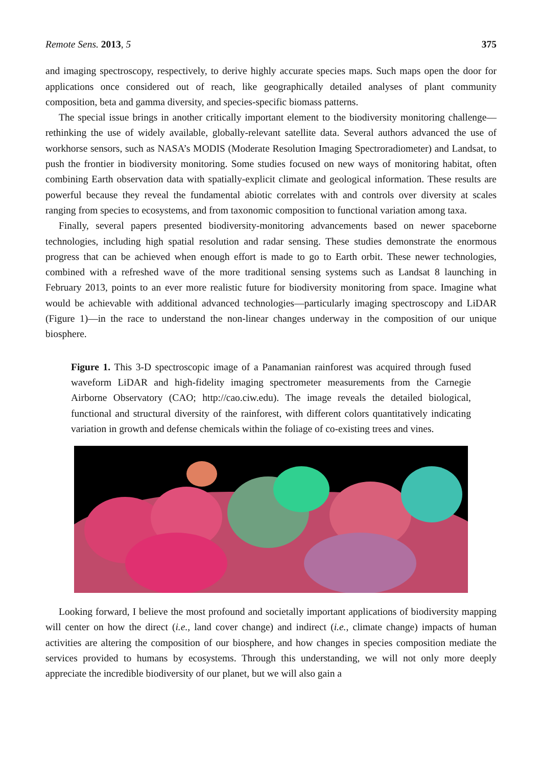Remote Sens. 2013, 5 375
and imaging spectroscopy, respectively, to derive highly accurate species maps. Such maps open the door for applications once considered out of reach, like geographically detailed analyses of plant community composition, beta and gamma diversity, and species-specific biomass patterns.
The special issue brings in another critically important element to the biodiversity monitoring challenge—rethinking the use of widely available, globally-relevant satellite data. Several authors advanced the use of workhorse sensors, such as NASA’s MODIS (Moderate Resolution Imaging Spectroradiometer) and Landsat, to push the frontier in biodiversity monitoring. Some studies focused on new ways of monitoring habitat, often combining Earth observation data with spatially-explicit climate and geological information. These results are powerful because they reveal the fundamental abiotic correlates with and controls over diversity at scales ranging from species to ecosystems, and from taxonomic composition to functional variation among taxa.
Finally, several papers presented biodiversity-monitoring advancements based on newer spaceborne technologies, including high spatial resolution and radar sensing. These studies demonstrate the enormous progress that can be achieved when enough effort is made to go to Earth orbit. These newer technologies, combined with a refreshed wave of the more traditional sensing systems such as Landsat 8 launching in February 2013, points to an ever more realistic future for biodiversity monitoring from space. Imagine what would be achievable with additional advanced technologies—particularly imaging spectroscopy and LiDAR (Figure 1)—in the race to understand the non-linear changes underway in the composition of our unique biosphere.
Figure 1. This 3-D spectroscopic image of a Panamanian rainforest was acquired through fused waveform LiDAR and high-fidelity imaging spectrometer measurements from the Carnegie Airborne Observatory (CAO; http://cao.ciw.edu). The image reveals the detailed biological, functional and structural diversity of the rainforest, with different colors quantitatively indicating variation in growth and defense chemicals within the foliage of co-existing trees and vines.
Looking forward, I believe the most profound and societally important applications of biodiversity mapping will center on how the direct (i.e., land cover change) and indirect (i.e., climate change) impacts of human activities are altering the composition of our biosphere, and how changes in species composition mediate the services provided to humans by ecosystems. Through this understanding, we will not only more deeply appreciate the incredible biodiversity of our planet, but we will also gain a